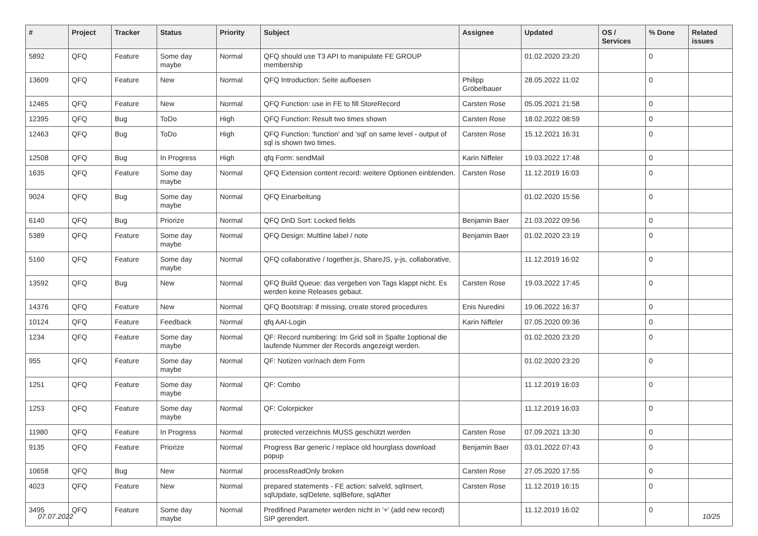| # | Project | Tracker | Status | Priority | Subject | Assignee | Updated | OS / Services | % Done | Related issues |
| --- | --- | --- | --- | --- | --- | --- | --- | --- | --- | --- |
| 5892 | QFQ | Feature | Some day maybe | Normal | QFQ should use T3 API to manipulate FE GROUP membership | | 01.02.2020 23:20 | | 0 | |
| 13609 | QFQ | Feature | New | Normal | QFQ Introduction: Seite aufloesen | Philipp Gröbelbauer | 28.05.2022 11:02 | | 0 | |
| 12465 | QFQ | Feature | New | Normal | QFQ Function: use in FE to fill StoreRecord | Carsten Rose | 05.05.2021 21:58 | | 0 | |
| 12395 | QFQ | Bug | ToDo | High | QFQ Function: Result two times shown | Carsten Rose | 18.02.2022 08:59 | | 0 | |
| 12463 | QFQ | Bug | ToDo | High | QFQ Function: 'function' and 'sql' on same level - output of sql is shown two times. | Carsten Rose | 15.12.2021 16:31 | | 0 | |
| 12508 | QFQ | Bug | In Progress | High | qfq Form: sendMail | Karin Niffeler | 19.03.2022 17:48 | | 0 | |
| 1635 | QFQ | Feature | Some day maybe | Normal | QFQ Extension content record: weitere Optionen einblenden. | Carsten Rose | 11.12.2019 16:03 | | 0 | |
| 9024 | QFQ | Bug | Some day maybe | Normal | QFQ Einarbeitung | | 01.02.2020 15:56 | | 0 | |
| 6140 | QFQ | Bug | Priorize | Normal | QFQ DnD Sort: Locked fields | Benjamin Baer | 21.03.2022 09:56 | | 0 | |
| 5389 | QFQ | Feature | Some day maybe | Normal | QFQ Design: Multline label / note | Benjamin Baer | 01.02.2020 23:19 | | 0 | |
| 5160 | QFQ | Feature | Some day maybe | Normal | QFQ collaborative / together.js, ShareJS, y-js, collaborative, | | 11.12.2019 16:02 | | 0 | |
| 13592 | QFQ | Bug | New | Normal | QFQ Build Queue: das vergeben von Tags klappt nicht. Es werden keine Releases gebaut. | Carsten Rose | 19.03.2022 17:45 | | 0 | |
| 14376 | QFQ | Feature | New | Normal | QFQ Bootstrap: if missing, create stored procedures | Enis Nuredini | 19.06.2022 16:37 | | 0 | |
| 10124 | QFQ | Feature | Feedback | Normal | qfq AAI-Login | Karin Niffeler | 07.05.2020 09:36 | | 0 | |
| 1234 | QFQ | Feature | Some day maybe | Normal | QF: Record numbering: Im Grid soll in Spalte 1optional die laufende Nummer der Records angezeigt werden. | | 01.02.2020 23:20 | | 0 | |
| 955 | QFQ | Feature | Some day maybe | Normal | QF: Notizen vor/nach dem Form | | 01.02.2020 23:20 | | 0 | |
| 1251 | QFQ | Feature | Some day maybe | Normal | QF: Combo | | 11.12.2019 16:03 | | 0 | |
| 1253 | QFQ | Feature | Some day maybe | Normal | QF: Colorpicker | | 11.12.2019 16:03 | | 0 | |
| 11980 | QFQ | Feature | In Progress | Normal | protected verzeichnis MUSS geschützt werden | Carsten Rose | 07.09.2021 13:30 | | 0 | |
| 9135 | QFQ | Feature | Priorize | Normal | Progress Bar generic / replace old hourglass download popup | Benjamin Baer | 03.01.2022 07:43 | | 0 | |
| 10658 | QFQ | Bug | New | Normal | processReadOnly broken | Carsten Rose | 27.05.2020 17:55 | | 0 | |
| 4023 | QFQ | Feature | New | Normal | prepared statements - FE action: salveld, sqlInsert, sqlUpdate, sqlDelete, sqlBefore, sqlAfter | Carsten Rose | 11.12.2019 16:15 | | 0 | |
| 3495 | QFQ | Feature | Some day maybe | Normal | Predifined Parameter werden nicht in '+' (add new record) SIP gerendert. | | 11.12.2019 16:02 | | 0 | |
07.07.2022 10/25